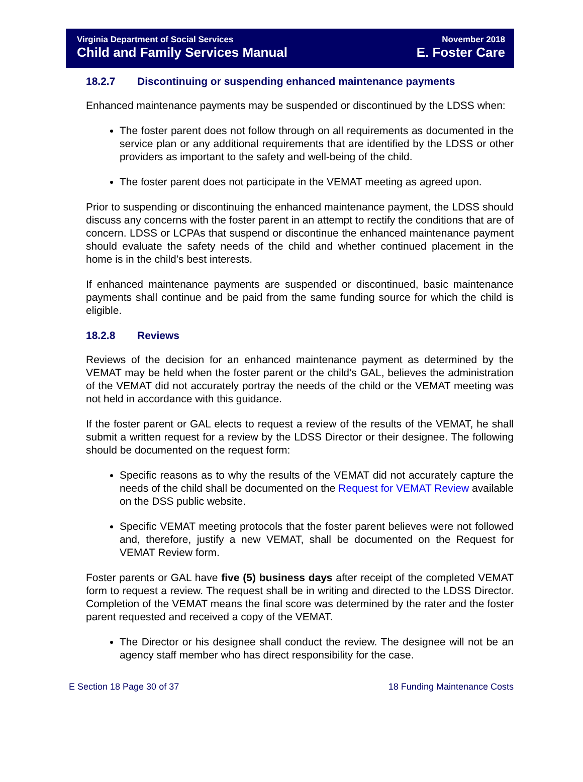Virginia Department of Social Services
Child and Family Services Manual
November 2018
E. Foster Care
18.2.7 Discontinuing or suspending enhanced maintenance payments
Enhanced maintenance payments may be suspended or discontinued by the LDSS when:
The foster parent does not follow through on all requirements as documented in the service plan or any additional requirements that are identified by the LDSS or other providers as important to the safety and well-being of the child.
The foster parent does not participate in the VEMAT meeting as agreed upon.
Prior to suspending or discontinuing the enhanced maintenance payment, the LDSS should discuss any concerns with the foster parent in an attempt to rectify the conditions that are of concern. LDSS or LCPAs that suspend or discontinue the enhanced maintenance payment should evaluate the safety needs of the child and whether continued placement in the home is in the child’s best interests.
If enhanced maintenance payments are suspended or discontinued, basic maintenance payments shall continue and be paid from the same funding source for which the child is eligible.
18.2.8 Reviews
Reviews of the decision for an enhanced maintenance payment as determined by the VEMAT may be held when the foster parent or the child’s GAL, believes the administration of the VEMAT did not accurately portray the needs of the child or the VEMAT meeting was not held in accordance with this guidance.
If the foster parent or GAL elects to request a review of the results of the VEMAT, he shall submit a written request for a review by the LDSS Director or their designee. The following should be documented on the request form:
Specific reasons as to why the results of the VEMAT did not accurately capture the needs of the child shall be documented on the Request for VEMAT Review available on the DSS public website.
Specific VEMAT meeting protocols that the foster parent believes were not followed and, therefore, justify a new VEMAT, shall be documented on the Request for VEMAT Review form.
Foster parents or GAL have five (5) business days after receipt of the completed VEMAT form to request a review. The request shall be in writing and directed to the LDSS Director. Completion of the VEMAT means the final score was determined by the rater and the foster parent requested and received a copy of the VEMAT.
The Director or his designee shall conduct the review. The designee will not be an agency staff member who has direct responsibility for the case.
E Section 18 Page 30 of 37 18 Funding Maintenance Costs